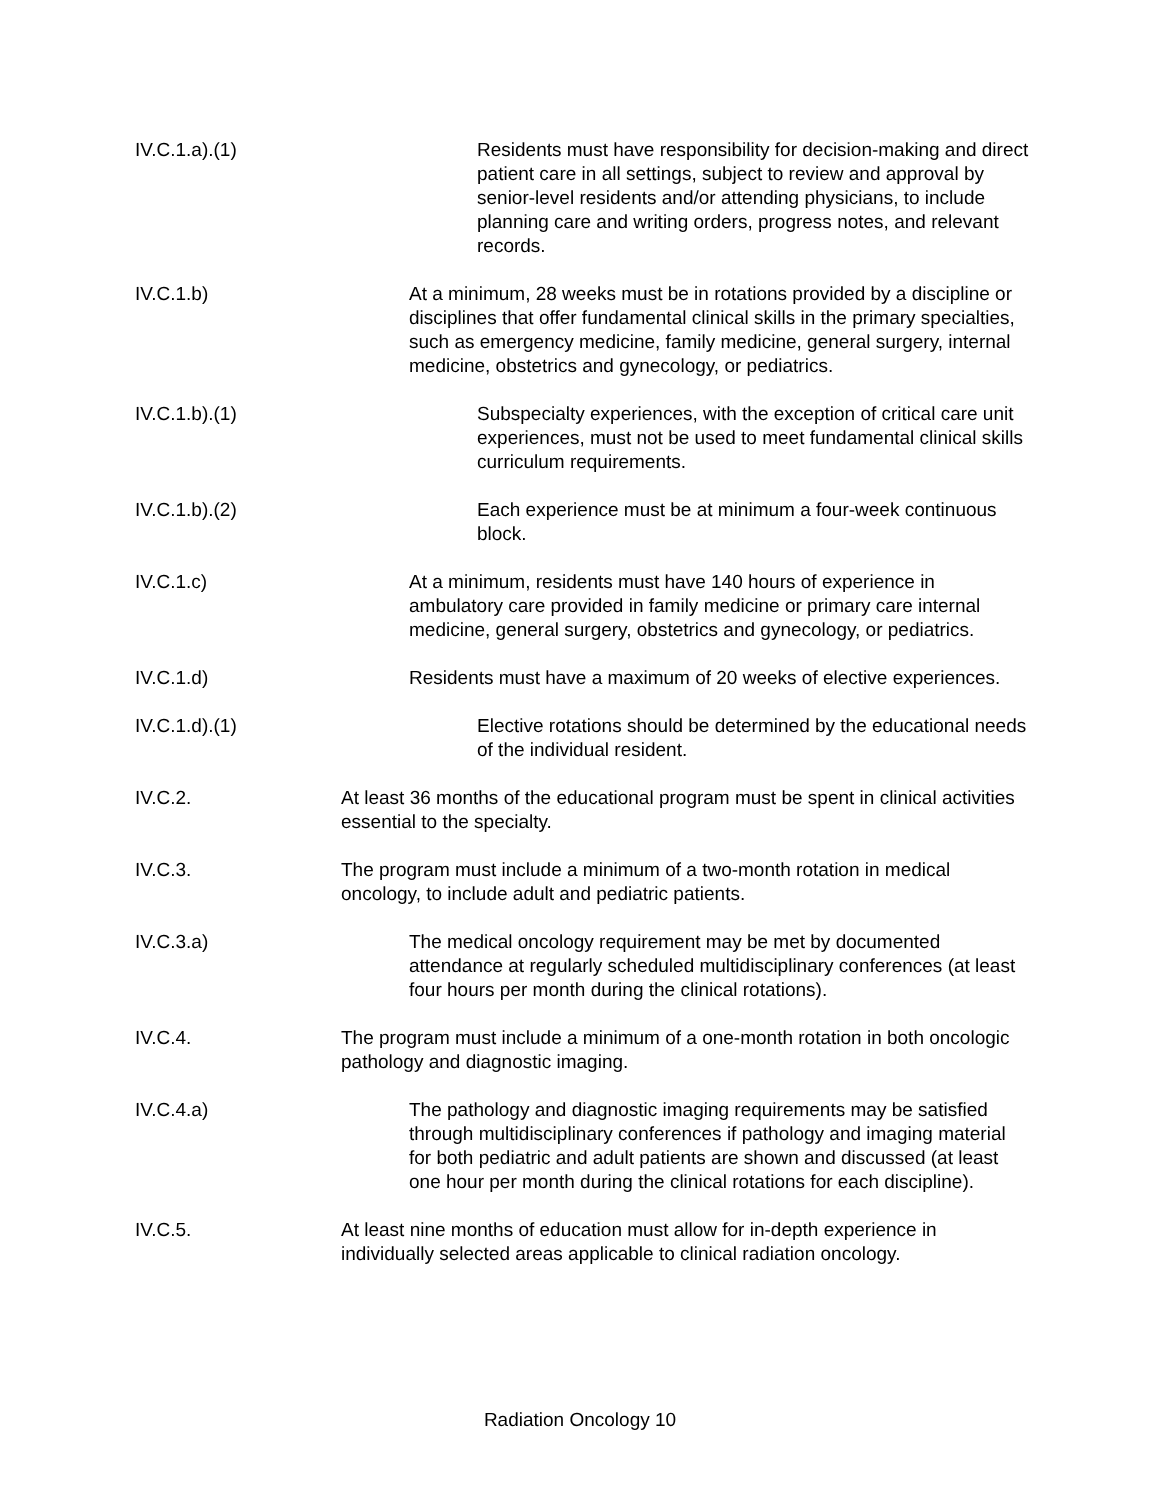IV.C.1.a).(1) Residents must have responsibility for decision-making and direct patient care in all settings, subject to review and approval by senior-level residents and/or attending physicians, to include planning care and writing orders, progress notes, and relevant records.
IV.C.1.b) At a minimum, 28 weeks must be in rotations provided by a discipline or disciplines that offer fundamental clinical skills in the primary specialties, such as emergency medicine, family medicine, general surgery, internal medicine, obstetrics and gynecology, or pediatrics.
IV.C.1.b).(1) Subspecialty experiences, with the exception of critical care unit experiences, must not be used to meet fundamental clinical skills curriculum requirements.
IV.C.1.b).(2) Each experience must be at minimum a four-week continuous block.
IV.C.1.c) At a minimum, residents must have 140 hours of experience in ambulatory care provided in family medicine or primary care internal medicine, general surgery, obstetrics and gynecology, or pediatrics.
IV.C.1.d) Residents must have a maximum of 20 weeks of elective experiences.
IV.C.1.d).(1) Elective rotations should be determined by the educational needs of the individual resident.
IV.C.2. At least 36 months of the educational program must be spent in clinical activities essential to the specialty.
IV.C.3. The program must include a minimum of a two-month rotation in medical oncology, to include adult and pediatric patients.
IV.C.3.a) The medical oncology requirement may be met by documented attendance at regularly scheduled multidisciplinary conferences (at least four hours per month during the clinical rotations).
IV.C.4. The program must include a minimum of a one-month rotation in both oncologic pathology and diagnostic imaging.
IV.C.4.a) The pathology and diagnostic imaging requirements may be satisfied through multidisciplinary conferences if pathology and imaging material for both pediatric and adult patients are shown and discussed (at least one hour per month during the clinical rotations for each discipline).
IV.C.5. At least nine months of education must allow for in-depth experience in individually selected areas applicable to clinical radiation oncology.
Radiation Oncology 10